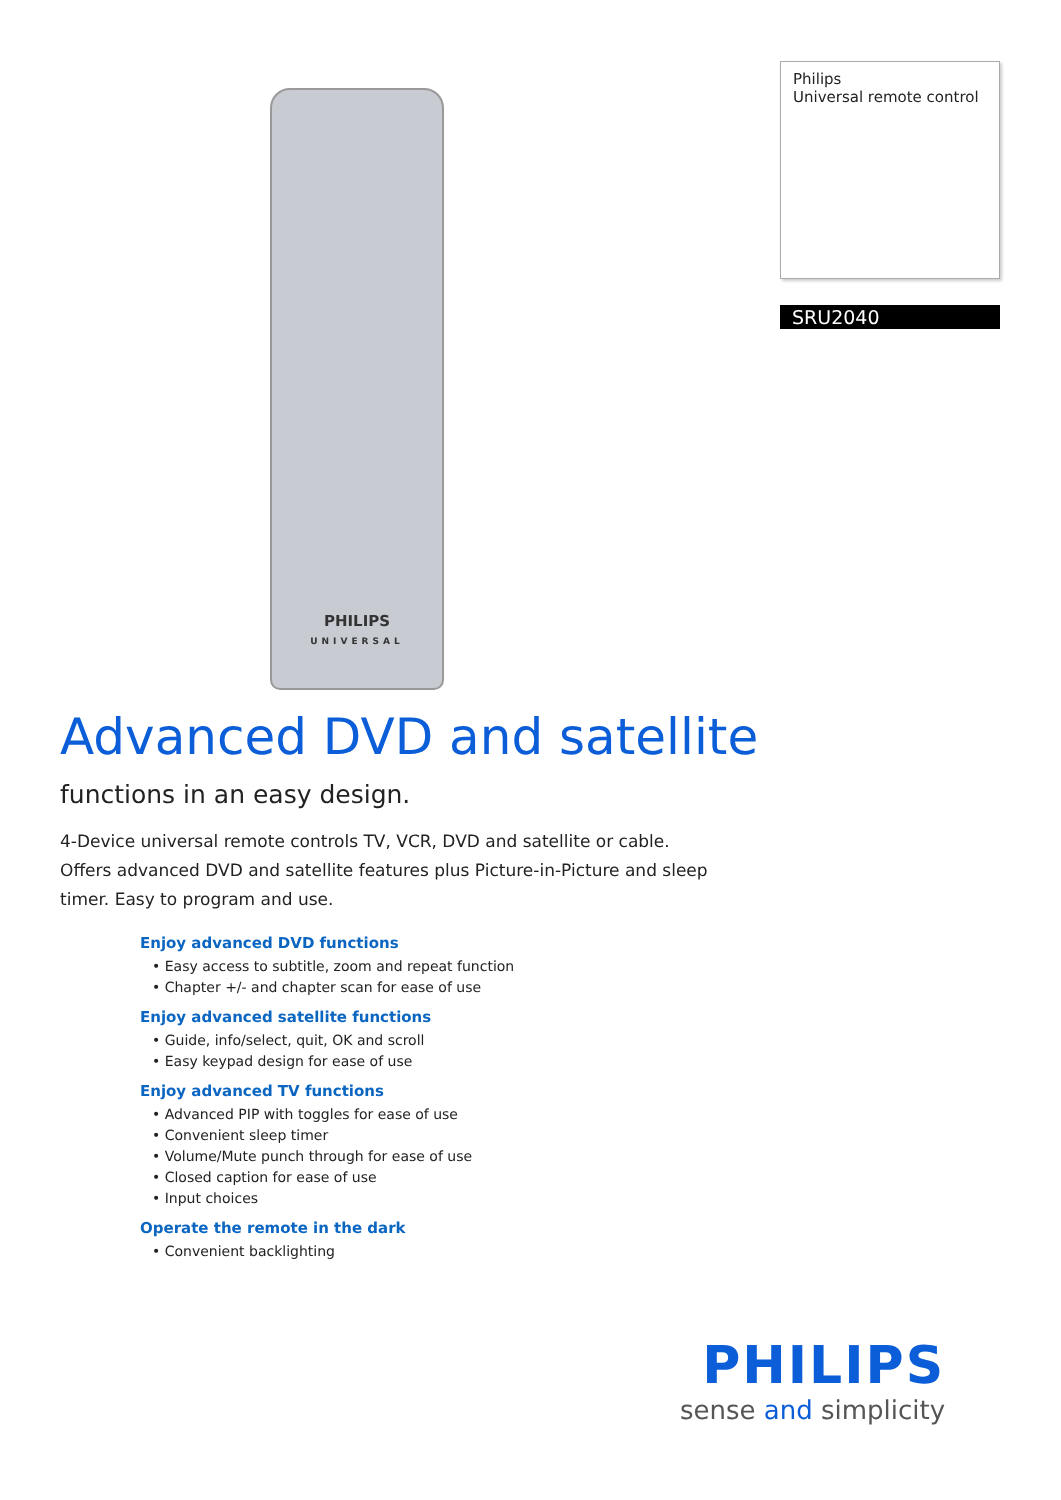PHILIPS
UNIVERSAL
Philips
Universal remote control
SRU2040
Advanced DVD and satellite
functions in an easy design.
4-Device universal remote controls TV, VCR, DVD and satellite or cable. Offers advanced DVD and satellite features plus Picture-in-Picture and sleep timer. Easy to program and use.
Enjoy advanced DVD functions
• Easy access to subtitle, zoom and repeat function
• Chapter +/- and chapter scan for ease of use
Enjoy advanced satellite functions
• Guide, info/select, quit, OK and scroll
• Easy keypad design for ease of use
Enjoy advanced TV functions
• Advanced PIP with toggles for ease of use
• Convenient sleep timer
• Volume/Mute punch through for ease of use
• Closed caption for ease of use
• Input choices
Operate the remote in the dark
• Convenient backlighting
PHILIPS
sense and simplicity